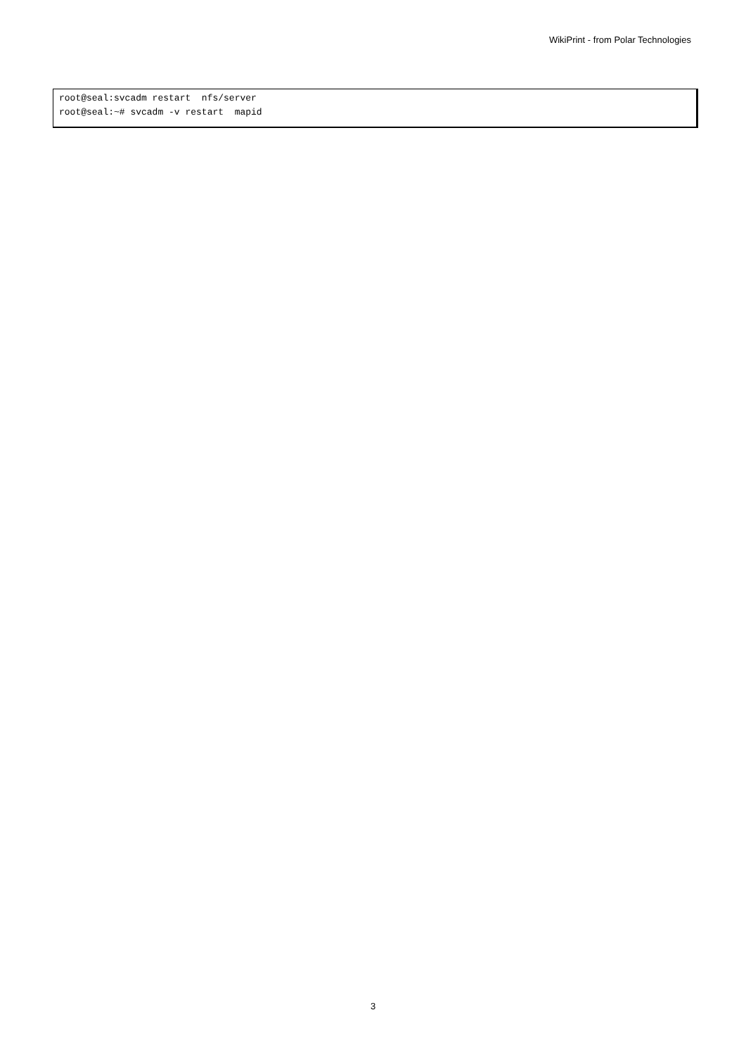WikiPrint - from Polar Technologies
root@seal:svcadm restart  nfs/server
root@seal:~# svcadm -v restart  mapid
3